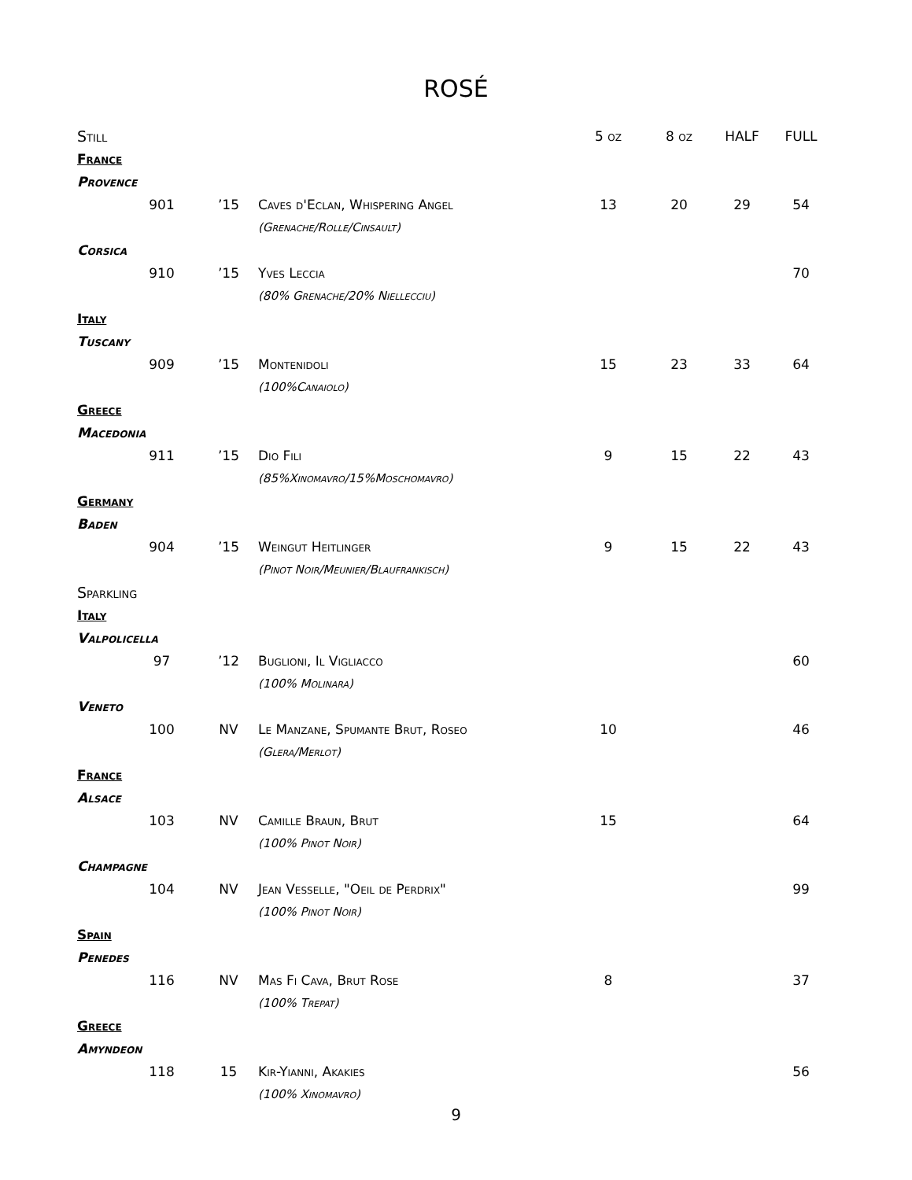ROSÉ
| Still | | | | 5 oz | 8 oz | HALF | FULL |
| --- | --- | --- | --- | --- | --- | --- | --- |
| France | | | | | | | |
| Provence | | | | | | | |
| | 901 | ’15 | Caves d'Eclan, Whispering Angel | 13 | 20 | 29 | 54 |
| | | | (Grenache/Rolle/Cinsault) | | | | |
| Corsica | | | | | | | |
| | 910 | ’15 | Yves Leccia | | | | 70 |
| | | | (80% Grenache/20% Niellecciu) | | | | |
| Italy | | | | | | | |
| Tuscany | | | | | | | |
| | 909 | ’15 | Montenidoli | 15 | 23 | 33 | 64 |
| | | | (100%Canaiolo) | | | | |
| Greece | | | | | | | |
| Macedonia | | | | | | | |
| | 911 | ’15 | Dio Fili | 9 | 15 | 22 | 43 |
| | | | (85%Xinomavro/15%Moschomavro) | | | | |
| Germany | | | | | | | |
| Baden | | | | | | | |
| | 904 | ’15 | Weingut Heitlinger | 9 | 15 | 22 | 43 |
| | | | (Pinot Noir/Meunier/Blaufrankisch) | | | | |
| Sparkling | | | | | | | |
| Italy | | | | | | | |
| Valpolicella | | | | | | | |
| | 97 | ’12 | Buglioni, Il Vigliacco | | | | 60 |
| | | | (100% Molinara) | | | | |
| Veneto | | | | | | | |
| | 100 | NV | Le Manzane, Spumante Brut, Roseo | 10 | | | 46 |
| | | | (Glera/Merlot) | | | | |
| France | | | | | | | |
| Alsace | | | | | | | |
| | 103 | NV | Camille Braun, Brut | 15 | | | 64 |
| | | | (100% Pinot Noir) | | | | |
| Champagne | | | | | | | |
| | 104 | NV | Jean Vesselle, "Oeil de Perdrix" | | | | 99 |
| | | | (100% Pinot Noir) | | | | |
| Spain | | | | | | | |
| Penedes | | | | | | | |
| | 116 | NV | Mas Fi Cava, Brut Rose | 8 | | | 37 |
| | | | (100% Trepat) | | | | |
| Greece | | | | | | | |
| Amyndeon | | | | | | | |
| | 118 | 15 | Kir-Yianni, Akakies | | | | 56 |
| | | | (100% Xinomavro) | | | | |
9